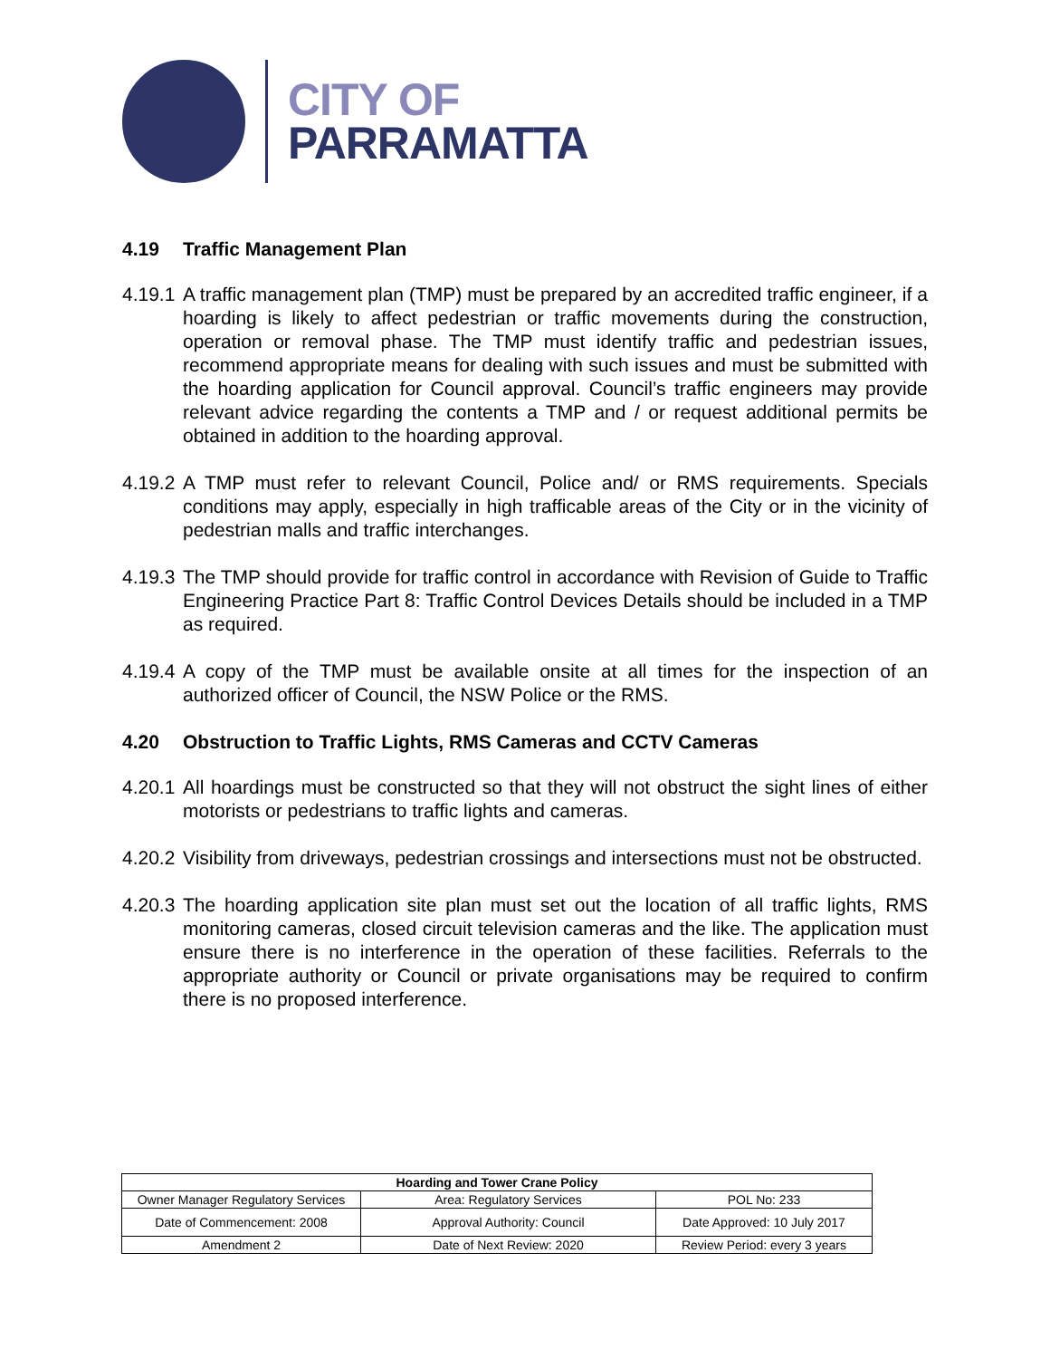CITY OF
PARRAMATTA
4.19 Traffic Management Plan
4.19.1
A traffic management plan (TMP) must be prepared by an accredited traffic engineer, if a hoarding is likely to affect pedestrian or traffic movements during the construction, operation or removal phase. The TMP must identify traffic and pedestrian issues, recommend appropriate means for dealing with such issues and must be submitted with the hoarding application for Council approval. Council’s traffic engineers may provide relevant advice regarding the contents a TMP and / or request additional permits be obtained in addition to the hoarding approval.
4.19.2
A TMP must refer to relevant Council, Police and/ or RMS requirements. Specials conditions may apply, especially in high trafficable areas of the City or in the vicinity of pedestrian malls and traffic interchanges.
4.19.3
The TMP should provide for traffic control in accordance with Revision of Guide to Traffic Engineering Practice Part 8: Traffic Control Devices Details should be included in a TMP as required.
4.19.4
A copy of the TMP must be available onsite at all times for the inspection of an authorized officer of Council, the NSW Police or the RMS.
4.20 Obstruction to Traffic Lights, RMS Cameras and CCTV Cameras
4.20.1
All hoardings must be constructed so that they will not obstruct the sight lines of either motorists or pedestrians to traffic lights and cameras.
4.20.2
Visibility from driveways, pedestrian crossings and intersections must not be obstructed.
4.20.3
The hoarding application site plan must set out the location of all traffic lights, RMS monitoring cameras, closed circuit television cameras and the like. The application must ensure there is no interference in the operation of these facilities. Referrals to the appropriate authority or Council or private organisations may be required to confirm there is no proposed interference.
| Hoarding and Tower Crane Policy | | |
| --- | --- | --- |
| Owner Manager Regulatory Services | Area: Regulatory Services | POL No: 233 |
| Date of Commencement: 2008 | Approval Authority: Council | Date Approved: 10 July 2017 |
| Amendment 2 | Date of Next Review: 2020 | Review Period: every 3 years |